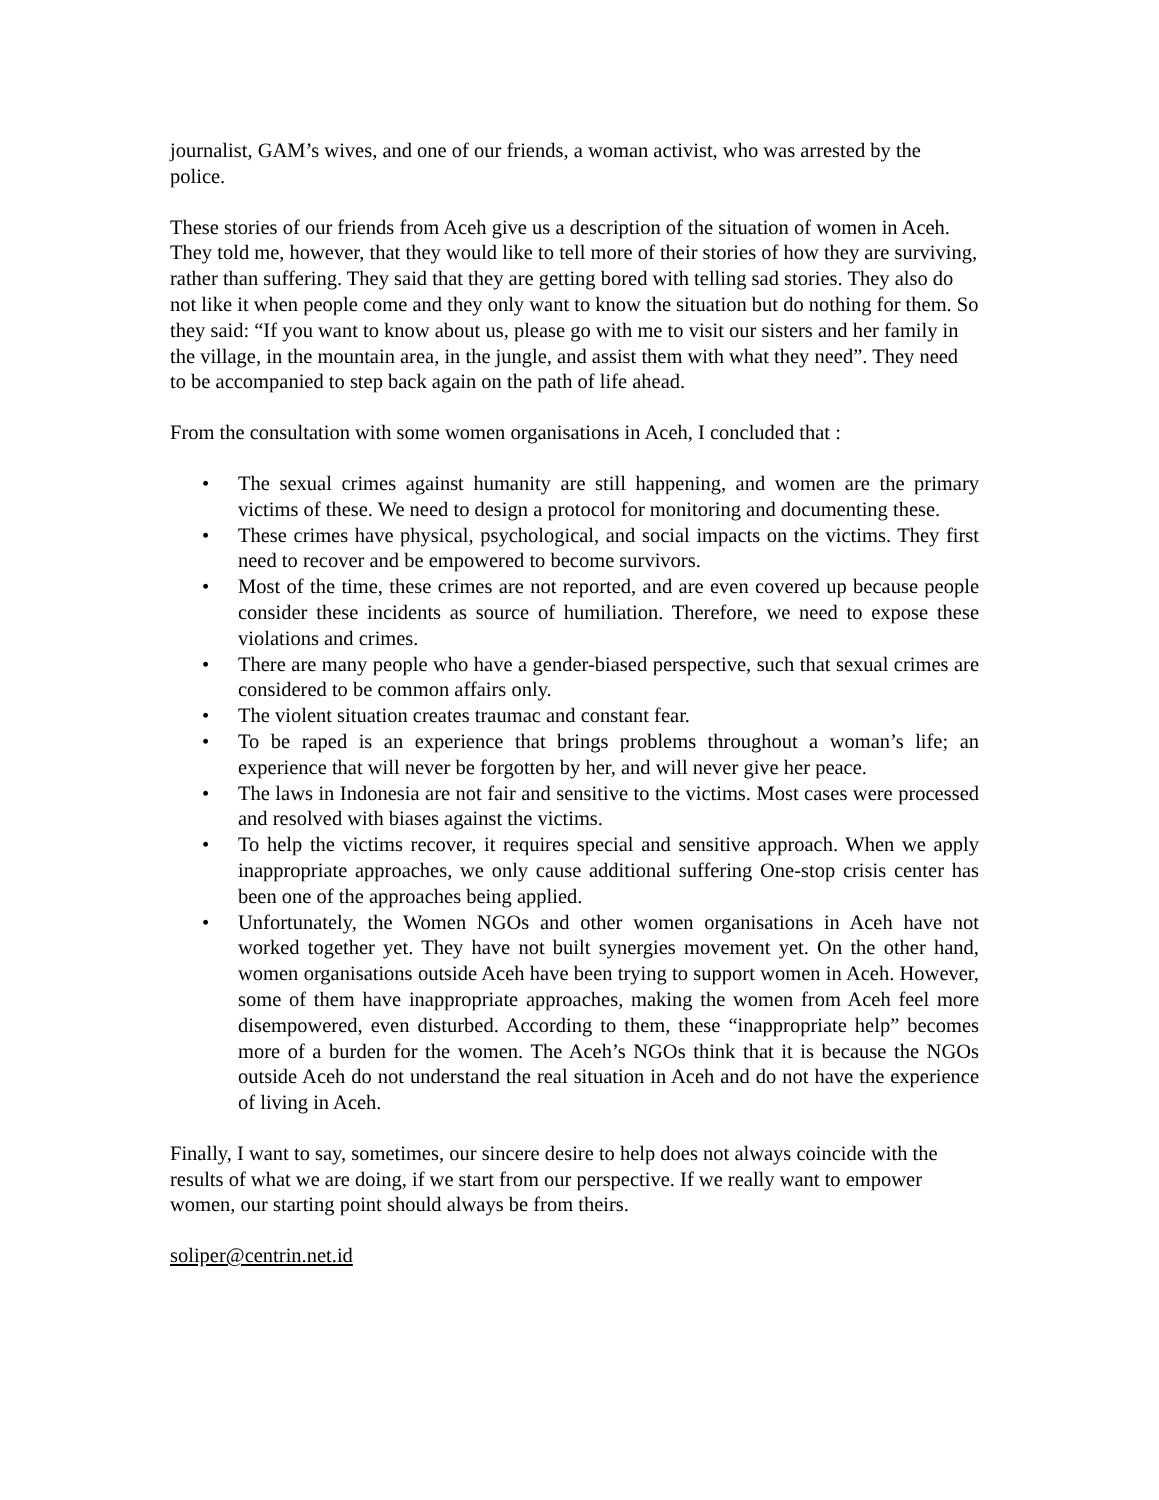journalist, GAM’s wives, and one of our friends, a woman activist, who was arrested by the police.
These stories of our friends from Aceh give us a description of the situation of women in Aceh. They told me, however, that they would like to tell more of their stories of how they are surviving, rather than suffering. They said that they are getting bored with telling sad stories. They also do not like it when people come and they only want to know the situation but do nothing for them. So they said: “If you want to know about us, please go with me to visit our sisters and her family in the village, in the mountain area, in the jungle, and assist them with what they need”. They need to be accompanied to step back again on the path of life ahead.
From the consultation with some women organisations in Aceh, I concluded that :
• The sexual crimes against humanity are still happening, and women are the primary victims of these. We need to design a protocol for monitoring and documenting these.
• These crimes have physical, psychological, and social impacts on the victims. They first need to recover and be empowered to become survivors.
• Most of the time, these crimes are not reported, and are even covered up because people consider these incidents as source of humiliation. Therefore, we need to expose these violations and crimes.
• There are many people who have a gender-biased perspective, such that sexual crimes are considered to be common affairs only.
• The violent situation creates traumac and constant fear.
• To be raped is an experience that brings problems throughout a woman’s life; an experience that will never be forgotten by her, and will never give her peace.
• The laws in Indonesia are not fair and sensitive to the victims. Most cases were processed and resolved with biases against the victims.
• To help the victims recover, it requires special and sensitive approach. When we apply inappropriate approaches, we only cause additional suffering One-stop crisis center has been one of the approaches being applied.
• Unfortunately, the Women NGOs and other women organisations in Aceh have not worked together yet. They have not built synergies movement yet. On the other hand, women organisations outside Aceh have been trying to support women in Aceh. However, some of them have inappropriate approaches, making the women from Aceh feel more disempowered, even disturbed. According to them, these “inappropriate help” becomes more of a burden for the women. The Aceh’s NGOs think that it is because the NGOs outside Aceh do not understand the real situation in Aceh and do not have the experience of living in Aceh.
Finally, I want to say, sometimes, our sincere desire to help does not always coincide with the results of what we are doing, if we start from our perspective. If we really want to empower women, our starting point should always be from theirs.
soliper@centrin.net.id